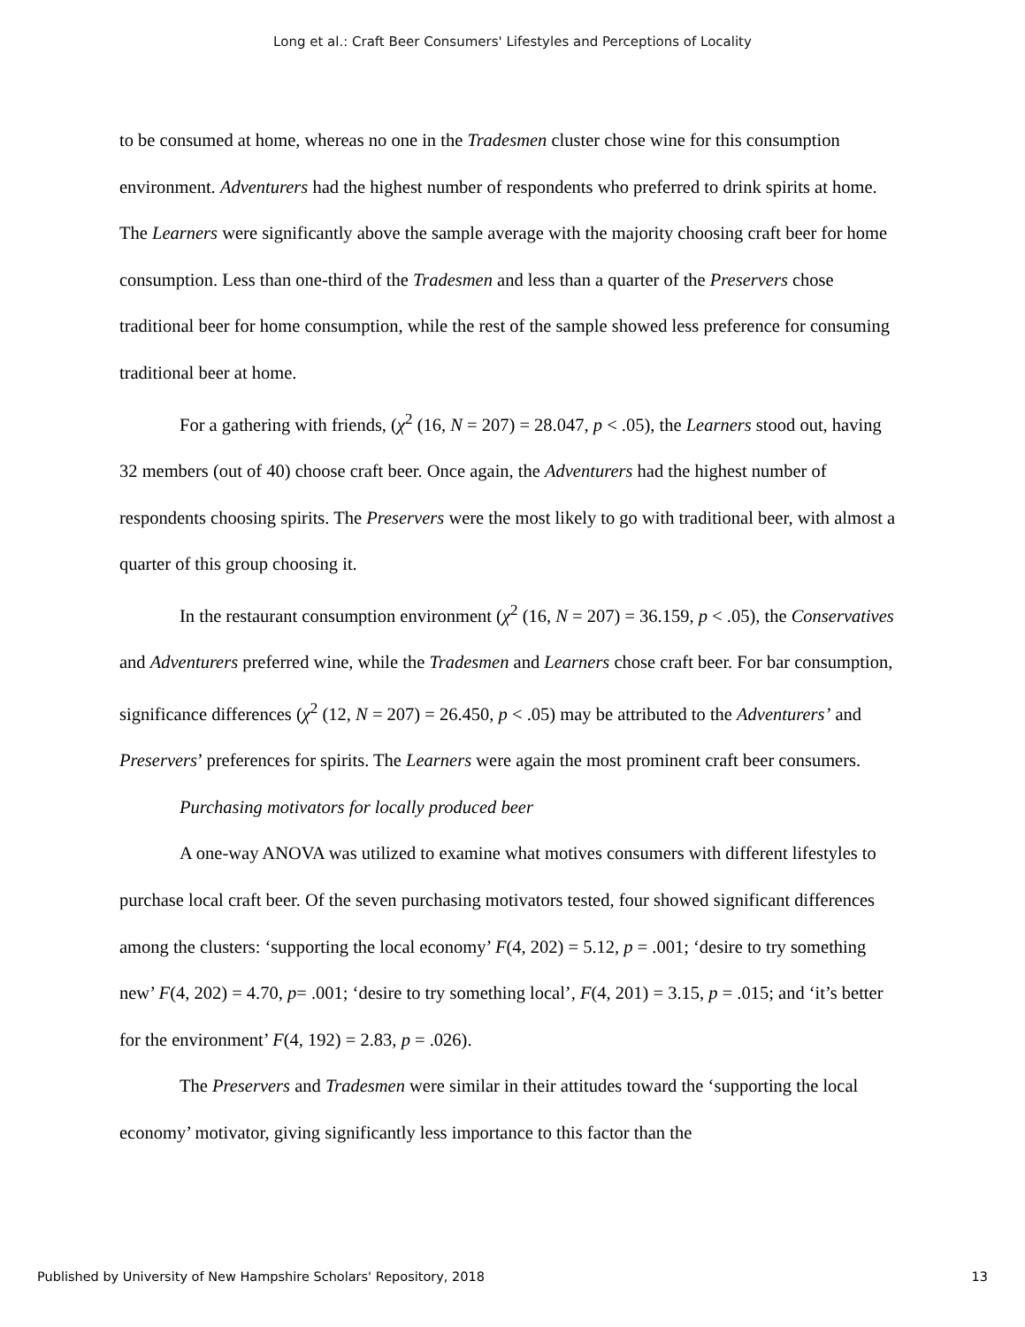Long et al.: Craft Beer Consumers' Lifestyles and Perceptions of Locality
to be consumed at home, whereas no one in the Tradesmen cluster chose wine for this consumption environment. Adventurers had the highest number of respondents who preferred to drink spirits at home. The Learners were significantly above the sample average with the majority choosing craft beer for home consumption. Less than one-third of the Tradesmen and less than a quarter of the Preservers chose traditional beer for home consumption, while the rest of the sample showed less preference for consuming traditional beer at home.
For a gathering with friends, (χ<sup>2</sup> (16, N = 207) = 28.047, p < .05), the Learners stood out, having 32 members (out of 40) choose craft beer. Once again, the Adventurers had the highest number of respondents choosing spirits. The Preservers were the most likely to go with traditional beer, with almost a quarter of this group choosing it.
In the restaurant consumption environment (χ<sup>2</sup> (16, N = 207) = 36.159, p < .05), the Conservatives and Adventurers preferred wine, while the Tradesmen and Learners chose craft beer. For bar consumption, significance differences (χ<sup>2</sup> (12, N = 207) = 26.450, p < .05) may be attributed to the Adventurers’ and Preservers’ preferences for spirits. The Learners were again the most prominent craft beer consumers.
Purchasing motivators for locally produced beer
A one-way ANOVA was utilized to examine what motives consumers with different lifestyles to purchase local craft beer. Of the seven purchasing motivators tested, four showed significant differences among the clusters: ‘supporting the local economy’ F(4, 202) = 5.12, p = .001; ‘desire to try something new’ F(4, 202) = 4.70, p= .001; ‘desire to try something local’, F(4, 201) = 3.15, p = .015; and ‘it’s better for the environment’ F(4, 192) = 2.83, p = .026).
The Preservers and Tradesmen were similar in their attitudes toward the ‘supporting the local economy’ motivator, giving significantly less importance to this factor than the
Published by University of New Hampshire Scholars' Repository, 2018 13